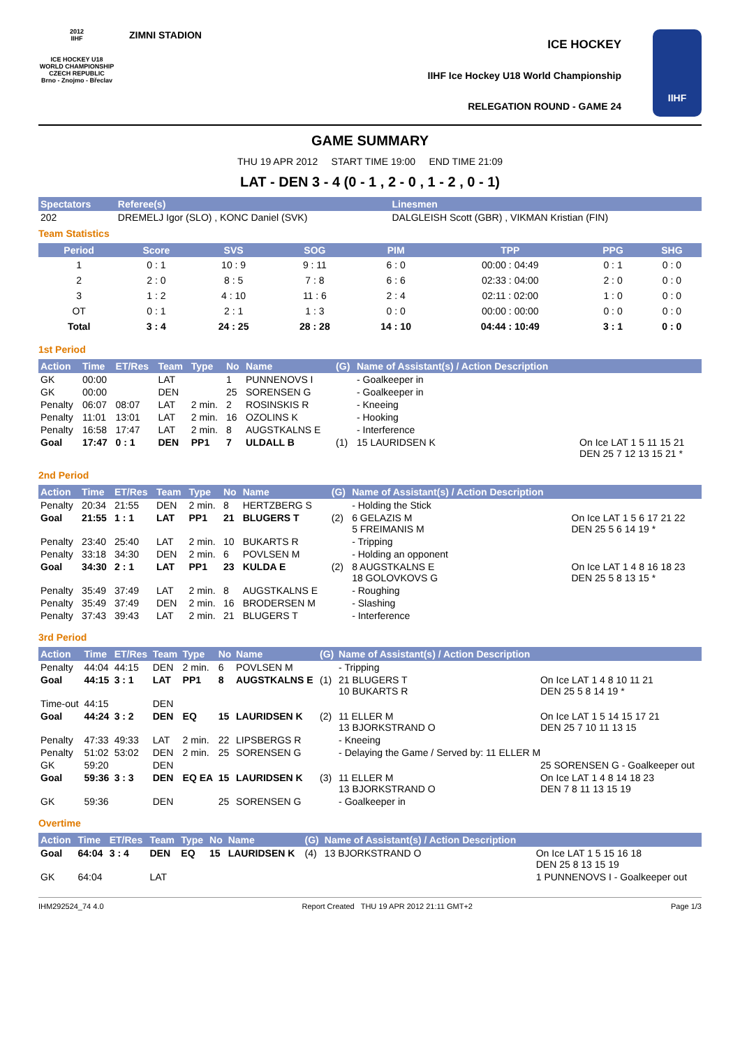2012
IIHF
ICE HOCKEY U18 WORLD CHAMPIONSHIP CZECH REPUBLIC
Brno - Znojmo - Břeclav
ZIMNI STADION
ICE HOCKEY
IIHF Ice Hockey U18 World Championship
RELEGATION ROUND - GAME 24
IIHF
GAME SUMMARY
THU 19 APR 2012 START TIME 19:00 END TIME 21:09
LAT - DEN 3 - 4 (0 - 1 , 2 - 0 , 1 - 2 , 0 - 1)
| Spectators | Referee(s) | Linesmen |
| --- | --- | --- |
| 202 | DREMELJ Igor (SLO) , KONC Daniel (SVK) | DALGLEISH Scott (GBR) , VIKMAN Kristian (FIN) |
Team Statistics
| Period | Score | SVS | SOG | PIM | TPP | PPG | SHG |
| --- | --- | --- | --- | --- | --- | --- | --- |
| 1 | 0 : 1 | 10 : 9 | 9 : 11 | 6 : 0 | 00:00 : 04:49 | 0 : 1 | 0 : 0 |
| 2 | 2 : 0 | 8 : 5 | 7 : 8 | 6 : 6 | 02:33 : 04:00 | 2 : 0 | 0 : 0 |
| 3 | 1 : 2 | 4 : 10 | 11 : 6 | 2 : 4 | 02:11 : 02:00 | 1 : 0 | 0 : 0 |
| OT | 0 : 1 | 2 : 1 | 1 : 3 | 0 : 0 | 00:00 : 00:00 | 0 : 0 | 0 : 0 |
| Total | 3 : 4 | 24 : 25 | 28 : 28 | 14 : 10 | 04:44 : 10:49 | 3 : 1 | 0 : 0 |
1st Period
| Action | Time | ET/Res | Team | Type | No | Name | (G) | Name of Assistant(s) / Action Description | |
| --- | --- | --- | --- | --- | --- | --- | --- | --- | --- |
| GK | 00:00 | | LAT | | 1 | PUNNENOVS I | | - Goalkeeper in | |
| GK | 00:00 | | DEN | | 25 | SORENSEN G | | - Goalkeeper in | |
| Penalty | 06:07 | 08:07 | LAT | 2 min. | 2 | ROSINSKIS R | | - Kneeing | |
| Penalty | 11:01 | 13:01 | LAT | 2 min. | 16 | OZOLINS K | | - Hooking | |
| Penalty | 16:58 | 17:47 | LAT | 2 min. | 8 | AUGSTKALNS E | | - Interference | |
| Goal | 17:47 | 0 : 1 | DEN | PP1 | 7 | ULDALL B | (1) | 15 LAURIDSEN K | On Ice LAT 1 5 11 15 21 DEN 25 7 12 13 15 21 * |
2nd Period
| Action | Time | ET/Res | Team | Type | No | Name | (G) | Name of Assistant(s) / Action Description | |
| --- | --- | --- | --- | --- | --- | --- | --- | --- | --- |
| Penalty | 20:34 | 21:55 | DEN | 2 min. | 8 | HERTZBERG S | | - Holding the Stick | |
| Goal | 21:55 | 1 : 1 | LAT | PP1 | 21 | BLUGERS T | (2) | 6 GELAZIS M 5 FREIMANIS M | On Ice LAT 1 5 6 17 21 22 DEN 25 5 6 14 19 * |
| Penalty | 23:40 | 25:40 | LAT | 2 min. | 10 | BUKARTS R | | - Tripping | |
| Penalty | 33:18 | 34:30 | DEN | 2 min. | 6 | POVLSEN M | | - Holding an opponent | |
| Goal | 34:30 | 2 : 1 | LAT | PP1 | 23 | KULDA E | (2) | 8 AUGSTKALNS E 18 GOLOVKOVS G | On Ice LAT 1 4 8 16 18 23 DEN 25 5 8 13 15 * |
| Penalty | 35:49 | 37:49 | LAT | 2 min. | 8 | AUGSTKALNS E | | - Roughing | |
| Penalty | 35:49 | 37:49 | DEN | 2 min. | 16 | BRODERSEN M | | - Slashing | |
| Penalty | 37:43 | 39:43 | LAT | 2 min. | 21 | BLUGERS T | | - Interference | |
3rd Period
| Action | Time | ET/Res | Team | Type | No | Name | (G) | Name of Assistant(s) / Action Description | |
| --- | --- | --- | --- | --- | --- | --- | --- | --- | --- |
| Penalty | 44:04 | 44:15 | DEN | 2 min. | 6 | POVLSEN M | | - Tripping | |
| Goal | 44:15 | 3 : 1 | LAT | PP1 | 8 | AUGSTKALNS E | (1) | 21 BLUGERS T 10 BUKARTS R | On Ice LAT 1 4 8 10 11 21 DEN 25 5 8 14 19 * |
| Time-out | 44:15 | | DEN | | | | | | |
| Goal | 44:24 | 3 : 2 | DEN | EQ | 15 | LAURIDSEN K | (2) | 11 ELLER M 13 BJORKSTRAND O | On Ice LAT 1 5 14 15 17 21 DEN 25 7 10 11 13 15 |
| Penalty | 47:33 | 49:33 | LAT | 2 min. | 22 | LIPSBERGS R | | - Kneeing | |
| Penalty | 51:02 | 53:02 | DEN | 2 min. | 25 | SORENSEN G | | - Delaying the Game / Served by: 11 ELLER M | |
| GK | 59:20 | | DEN | | | | | | 25 SORENSEN G - Goalkeeper out |
| Goal | 59:36 | 3 : 3 | DEN | EQ EA | 15 | LAURIDSEN K | (3) | 11 ELLER M 13 BJORKSTRAND O | On Ice LAT 1 4 8 14 18 23 DEN 7 8 11 13 15 19 |
| GK | 59:36 | | DEN | | 25 | SORENSEN G | | - Goalkeeper in | |
Overtime
| Action | Time | ET/Res | Team | Type | No | Name | (G) | Name of Assistant(s) / Action Description | |
| --- | --- | --- | --- | --- | --- | --- | --- | --- | --- |
| Goal | 64:04 | 3 : 4 | DEN | EQ | 15 | LAURIDSEN K | (4) | 13 BJORKSTRAND O | On Ice LAT 1 5 15 16 18 DEN 25 8 13 15 19 |
| GK | 64:04 | | LAT | | | | | | 1 PUNNENOVS I - Goalkeeper out |
IHM292524_74 4.0 Report Created THU 19 APR 2012 21:11 GMT+2 Page 1/3